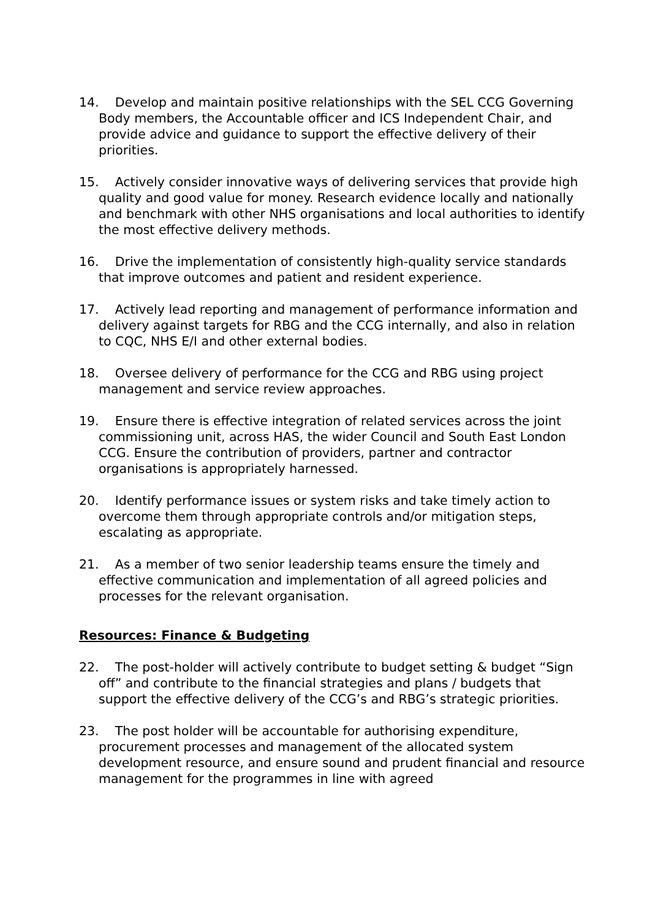14. Develop and maintain positive relationships with the SEL CCG Governing Body members, the Accountable officer and ICS Independent Chair, and provide advice and guidance to support the effective delivery of their priorities.
15. Actively consider innovative ways of delivering services that provide high quality and good value for money. Research evidence locally and nationally and benchmark with other NHS organisations and local authorities to identify the most effective delivery methods.
16. Drive the implementation of consistently high-quality service standards that improve outcomes and patient and resident experience.
17. Actively lead reporting and management of performance information and delivery against targets for RBG and the CCG internally, and also in relation to CQC, NHS E/I and other external bodies.
18. Oversee delivery of performance for the CCG and RBG using project management and service review approaches.
19. Ensure there is effective integration of related services across the joint commissioning unit, across HAS, the wider Council and South East London CCG. Ensure the contribution of providers, partner and contractor organisations is appropriately harnessed.
20. Identify performance issues or system risks and take timely action to overcome them through appropriate controls and/or mitigation steps, escalating as appropriate.
21. As a member of two senior leadership teams ensure the timely and effective communication and implementation of all agreed policies and processes for the relevant organisation.
Resources: Finance & Budgeting
22. The post-holder will actively contribute to budget setting & budget “Sign off” and contribute to the financial strategies and plans / budgets that support the effective delivery of the CCG’s and RBG’s strategic priorities.
23. The post holder will be accountable for authorising expenditure, procurement processes and management of the allocated system development resource, and ensure sound and prudent financial and resource management for the programmes in line with agreed